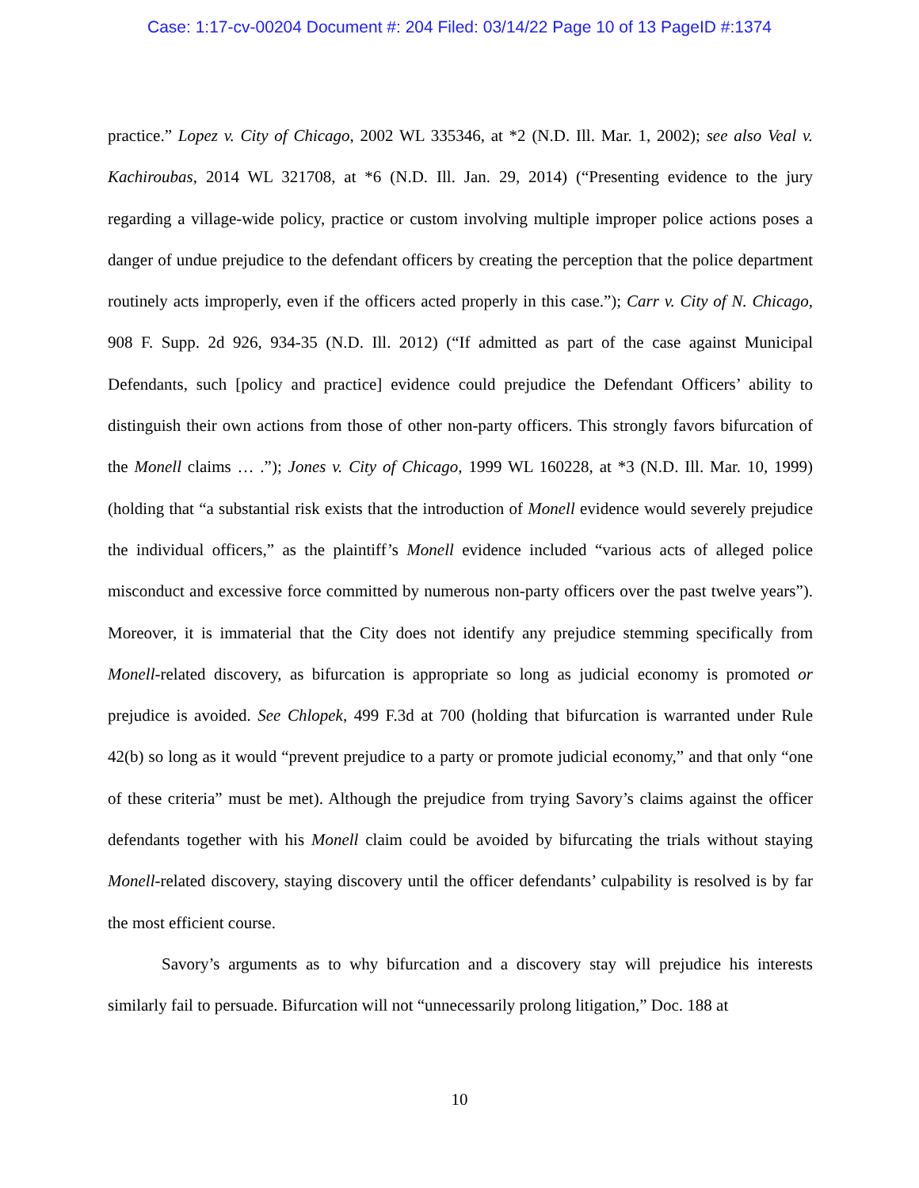Case: 1:17-cv-00204 Document #: 204 Filed: 03/14/22 Page 10 of 13 PageID #:1374
practice.” Lopez v. City of Chicago, 2002 WL 335346, at *2 (N.D. Ill. Mar. 1, 2002); see also Veal v. Kachiroubas, 2014 WL 321708, at *6 (N.D. Ill. Jan. 29, 2014) (“Presenting evidence to the jury regarding a village-wide policy, practice or custom involving multiple improper police actions poses a danger of undue prejudice to the defendant officers by creating the perception that the police department routinely acts improperly, even if the officers acted properly in this case.”); Carr v. City of N. Chicago, 908 F. Supp. 2d 926, 934-35 (N.D. Ill. 2012) (“If admitted as part of the case against Municipal Defendants, such [policy and practice] evidence could prejudice the Defendant Officers’ ability to distinguish their own actions from those of other non-party officers. This strongly favors bifurcation of the Monell claims … .”); Jones v. City of Chicago, 1999 WL 160228, at *3 (N.D. Ill. Mar. 10, 1999) (holding that “a substantial risk exists that the introduction of Monell evidence would severely prejudice the individual officers,” as the plaintiff’s Monell evidence included “various acts of alleged police misconduct and excessive force committed by numerous non-party officers over the past twelve years”). Moreover, it is immaterial that the City does not identify any prejudice stemming specifically from Monell-related discovery, as bifurcation is appropriate so long as judicial economy is promoted or prejudice is avoided. See Chlopek, 499 F.3d at 700 (holding that bifurcation is warranted under Rule 42(b) so long as it would “prevent prejudice to a party or promote judicial economy,” and that only “one of these criteria” must be met). Although the prejudice from trying Savory’s claims against the officer defendants together with his Monell claim could be avoided by bifurcating the trials without staying Monell-related discovery, staying discovery until the officer defendants’ culpability is resolved is by far the most efficient course.
Savory’s arguments as to why bifurcation and a discovery stay will prejudice his interests similarly fail to persuade. Bifurcation will not “unnecessarily prolong litigation,” Doc. 188 at
10